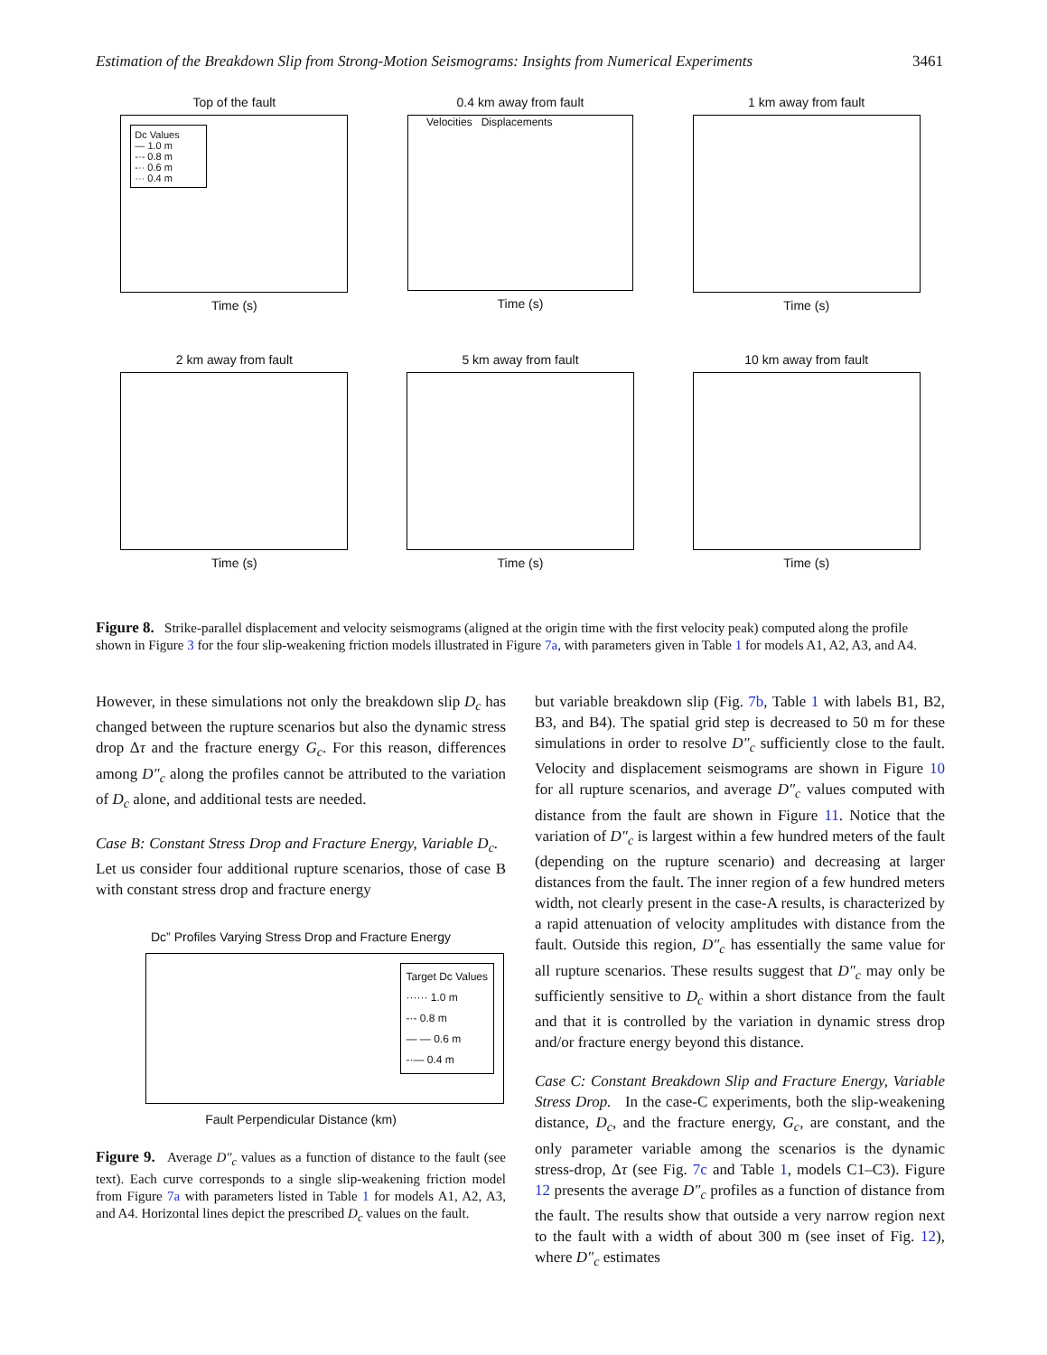Estimation of the Breakdown Slip from Strong-Motion Seismograms: Insights from Numerical Experiments 3461
Top of the fault
Dc Values
— 1.0 m
-·- 0.8 m
-·· 0.6 m
··· 0.4 m
Time (s)
0.4 km away from fault
Velocities Displacements
Time (s)
1 km away from fault
Time (s)
2 km away from fault
Time (s)
5 km away from fault
Time (s)
10 km away from fault
Time (s)
Figure 8. Strike-parallel displacement and velocity seismograms (aligned at the origin time with the first velocity peak) computed along the profile shown in Figure 3 for the four slip-weakening friction models illustrated in Figure 7a, with parameters given in Table 1 for models A1, A2, A3, and A4.
However, in these simulations not only the breakdown slip D<sub>c</sub> has changed between the rupture scenarios but also the dynamic stress drop Δτ and the fracture energy G<sub>c</sub>. For this reason, differences among D″<sub>c</sub> along the profiles cannot be attributed to the variation of D<sub>c</sub> alone, and additional tests are needed.
Case B: Constant Stress Drop and Fracture Energy, Variable D<sub>c</sub>. Let us consider four additional rupture scenarios, those of case B with constant stress drop and fracture energy
Dc” Profiles Varying Stress Drop and Fracture Energy
Target Dc Values
······ 1.0 m
-·- 0.8 m
— — 0.6 m
-·— 0.4 m
Fault Perpendicular Distance (km)
Figure 9. Average D″<sub>c</sub> values as a function of distance to the fault (see text). Each curve corresponds to a single slip-weakening friction model from Figure 7a with parameters listed in Table 1 for models A1, A2, A3, and A4. Horizontal lines depict the prescribed D<sub>c</sub> values on the fault.
but variable breakdown slip (Fig. 7b, Table 1 with labels B1, B2, B3, and B4). The spatial grid step is decreased to 50 m for these simulations in order to resolve D″<sub>c</sub> sufficiently close to the fault. Velocity and displacement seismograms are shown in Figure 10 for all rupture scenarios, and average D″<sub>c</sub> values computed with distance from the fault are shown in Figure 11. Notice that the variation of D″<sub>c</sub> is largest within a few hundred meters of the fault (depending on the rupture scenario) and decreasing at larger distances from the fault. The inner region of a few hundred meters width, not clearly present in the case-A results, is characterized by a rapid attenuation of velocity amplitudes with distance from the fault. Outside this region, D″<sub>c</sub> has essentially the same value for all rupture scenarios. These results suggest that D″<sub>c</sub> may only be sufficiently sensitive to D<sub>c</sub> within a short distance from the fault and that it is controlled by the variation in dynamic stress drop and/or fracture energy beyond this distance.
Case C: Constant Breakdown Slip and Fracture Energy, Variable Stress Drop. In the case-C experiments, both the slip-weakening distance, D<sub>c</sub>, and the fracture energy, G<sub>c</sub>, are constant, and the only parameter variable among the scenarios is the dynamic stress-drop, Δτ (see Fig. 7c and Table 1, models C1–C3). Figure 12 presents the average D″<sub>c</sub> profiles as a function of distance from the fault. The results show that outside a very narrow region next to the fault with a width of about 300 m (see inset of Fig. 12), where D″<sub>c</sub> estimates